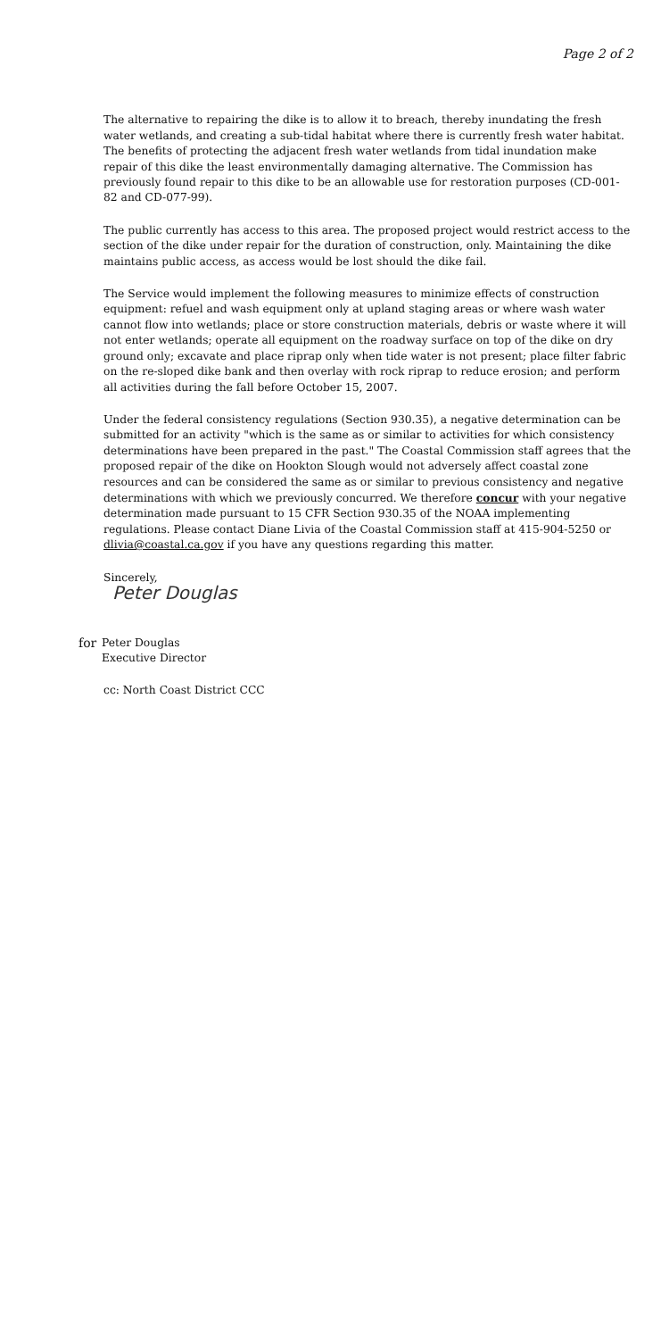Page 2 of 2
The alternative to repairing the dike is to allow it to breach, thereby inundating the fresh water wetlands, and creating a sub-tidal habitat where there is currently fresh water habitat. The benefits of protecting the adjacent fresh water wetlands from tidal inundation make repair of this dike the least environmentally damaging alternative. The Commission has previously found repair to this dike to be an allowable use for restoration purposes (CD-001-82 and CD-077-99).
The public currently has access to this area. The proposed project would restrict access to the section of the dike under repair for the duration of construction, only. Maintaining the dike maintains public access, as access would be lost should the dike fail.
The Service would implement the following measures to minimize effects of construction equipment: refuel and wash equipment only at upland staging areas or where wash water cannot flow into wetlands; place or store construction materials, debris or waste where it will not enter wetlands; operate all equipment on the roadway surface on top of the dike on dry ground only; excavate and place riprap only when tide water is not present; place filter fabric on the re-sloped dike bank and then overlay with rock riprap to reduce erosion; and perform all activities during the fall before October 15, 2007.
Under the federal consistency regulations (Section 930.35), a negative determination can be submitted for an activity "which is the same as or similar to activities for which consistency determinations have been prepared in the past." The Coastal Commission staff agrees that the proposed repair of the dike on Hookton Slough would not adversely affect coastal zone resources and can be considered the same as or similar to previous consistency and negative determinations with which we previously concurred. We therefore concur with your negative determination made pursuant to 15 CFR Section 930.35 of the NOAA implementing regulations. Please contact Diane Livia of the Coastal Commission staff at 415-904-5250 or dlivia@coastal.ca.gov if you have any questions regarding this matter.
Sincerely,
Peter Douglas
for Peter Douglas
Executive Director
cc: North Coast District CCC